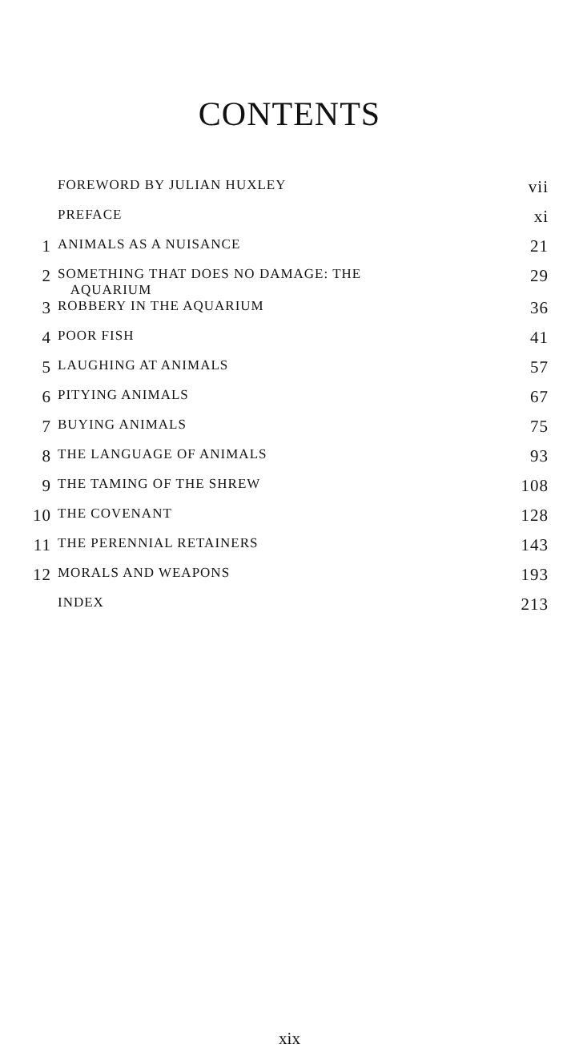CONTENTS
| | FOREWORD BY JULIAN HUXLEY | vii |
| | PREFACE | xi |
| 1 | ANIMALS AS A NUISANCE | 21 |
| 2 | SOMETHING THAT DOES NO DAMAGE: THE AQUARIUM | 29 |
| 3 | ROBBERY IN THE AQUARIUM | 36 |
| 4 | POOR FISH | 41 |
| 5 | LAUGHING AT ANIMALS | 57 |
| 6 | PITYING ANIMALS | 67 |
| 7 | BUYING ANIMALS | 75 |
| 8 | THE LANGUAGE OF ANIMALS | 93 |
| 9 | THE TAMING OF THE SHREW | 108 |
| 10 | THE COVENANT | 128 |
| 11 | THE PERENNIAL RETAINERS | 143 |
| 12 | MORALS AND WEAPONS | 193 |
| | INDEX | 213 |
xix